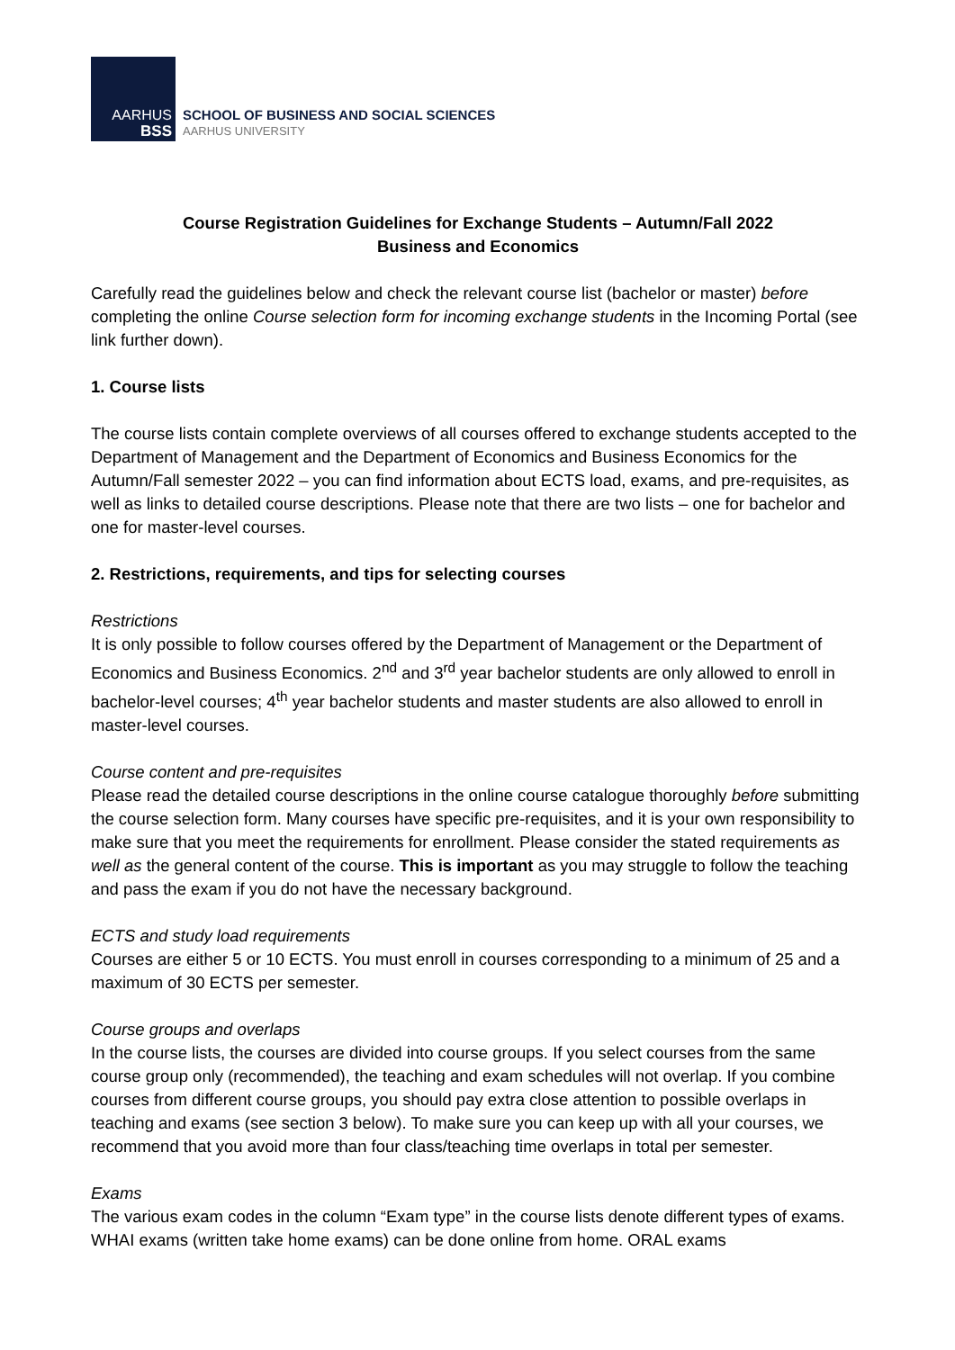AARHUS
BSS
SCHOOL OF BUSINESS AND SOCIAL SCIENCES
AARHUS UNIVERSITY
Course Registration Guidelines for Exchange Students – Autumn/Fall 2022
Business and Economics
Carefully read the guidelines below and check the relevant course list (bachelor or master) before completing the online Course selection form for incoming exchange students in the Incoming Portal (see link further down).
1. Course lists
The course lists contain complete overviews of all courses offered to exchange students accepted to the Department of Management and the Department of Economics and Business Economics for the Autumn/Fall semester 2022 – you can find information about ECTS load, exams, and pre-requisites, as well as links to detailed course descriptions. Please note that there are two lists – one for bachelor and one for master-level courses.
2. Restrictions, requirements, and tips for selecting courses
Restrictions
It is only possible to follow courses offered by the Department of Management or the Department of Economics and Business Economics. 2<sup>nd</sup> and 3<sup>rd</sup> year bachelor students are only allowed to enroll in bachelor-level courses; 4<sup>th</sup> year bachelor students and master students are also allowed to enroll in master-level courses.
Course content and pre-requisites
Please read the detailed course descriptions in the online course catalogue thoroughly before submitting the course selection form. Many courses have specific pre-requisites, and it is your own responsibility to make sure that you meet the requirements for enrollment. Please consider the stated requirements as well as the general content of the course. This is important as you may struggle to follow the teaching and pass the exam if you do not have the necessary background.
ECTS and study load requirements
Courses are either 5 or 10 ECTS. You must enroll in courses corresponding to a minimum of 25 and a maximum of 30 ECTS per semester.
Course groups and overlaps
In the course lists, the courses are divided into course groups. If you select courses from the same course group only (recommended), the teaching and exam schedules will not overlap. If you combine courses from different course groups, you should pay extra close attention to possible overlaps in teaching and exams (see section 3 below). To make sure you can keep up with all your courses, we recommend that you avoid more than four class/teaching time overlaps in total per semester.
Exams
The various exam codes in the column “Exam type” in the course lists denote different types of exams. WHAI exams (written take home exams) can be done online from home. ORAL exams